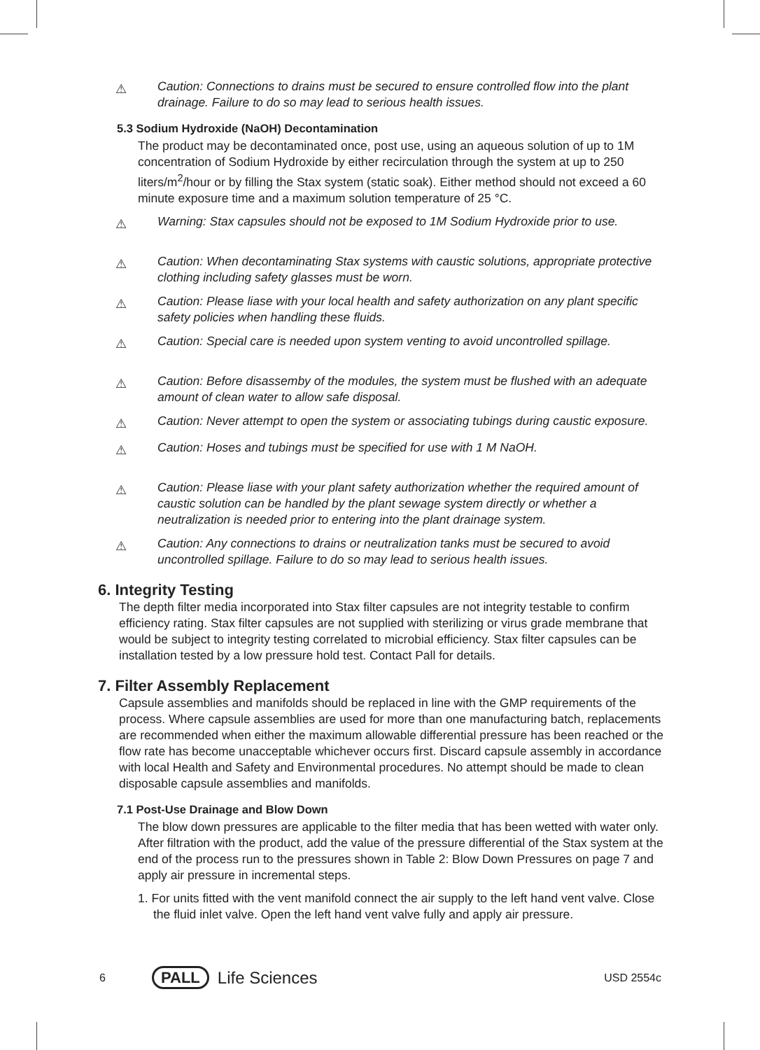⚠
Caution: Connections to drains must be secured to ensure controlled flow into the plant drainage. Failure to do so may lead to serious health issues.
5.3 Sodium Hydroxide (NaOH) Decontamination
The product may be decontaminated once, post use, using an aqueous solution of up to 1M concentration of Sodium Hydroxide by either recirculation through the system at up to 250 liters/m<sup>2</sup>/hour or by filling the Stax system (static soak). Either method should not exceed a 60 minute exposure time and a maximum solution temperature of 25 °C.
⚠
Warning: Stax capsules should not be exposed to 1M Sodium Hydroxide prior to use.
⚠
Caution: When decontaminating Stax systems with caustic solutions, appropriate protective clothing including safety glasses must be worn.
⚠
Caution: Please liase with your local health and safety authorization on any plant specific safety policies when handling these fluids.
⚠
Caution: Special care is needed upon system venting to avoid uncontrolled spillage.
⚠
Caution: Before disassemby of the modules, the system must be flushed with an adequate amount of clean water to allow safe disposal.
⚠
Caution: Never attempt to open the system or associating tubings during caustic exposure.
⚠
Caution: Hoses and tubings must be specified for use with 1 M NaOH.
⚠
Caution: Please liase with your plant safety authorization whether the required amount of caustic solution can be handled by the plant sewage system directly or whether a neutralization is needed prior to entering into the plant drainage system.
⚠
Caution: Any connections to drains or neutralization tanks must be secured to avoid uncontrolled spillage. Failure to do so may lead to serious health issues.
6. Integrity Testing
The depth filter media incorporated into Stax filter capsules are not integrity testable to confirm efficiency rating. Stax filter capsules are not supplied with sterilizing or virus grade membrane that would be subject to integrity testing correlated to microbial efficiency. Stax filter capsules can be installation tested by a low pressure hold test. Contact Pall for details.
7. Filter Assembly Replacement
Capsule assemblies and manifolds should be replaced in line with the GMP requirements of the process. Where capsule assemblies are used for more than one manufacturing batch, replacements are recommended when either the maximum allowable differential pressure has been reached or the flow rate has become unacceptable whichever occurs first. Discard capsule assembly in accordance with local Health and Safety and Environmental procedures. No attempt should be made to clean disposable capsule assemblies and manifolds.
7.1 Post-Use Drainage and Blow Down
The blow down pressures are applicable to the filter media that has been wetted with water only. After filtration with the product, add the value of the pressure differential of the Stax system at the end of the process run to the pressures shown in Table 2: Blow Down Pressures on page 7 and apply air pressure in incremental steps.
1. For units fitted with the vent manifold connect the air supply to the left hand vent valve. Close the fluid inlet valve. Open the left hand vent valve fully and apply air pressure.
6 PALL Life Sciences USD 2554c